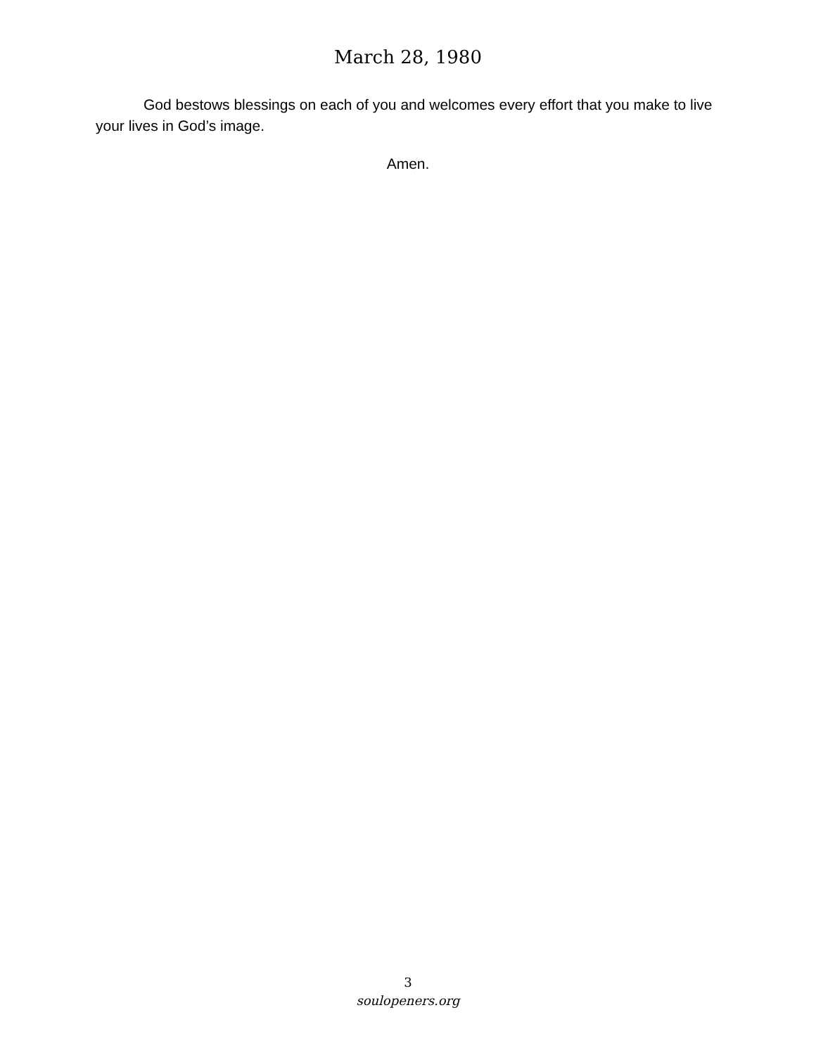March 28, 1980
God bestows blessings on each of you and welcomes every effort that you make to live your lives in God’s image.
Amen.
3
soulopeners.org